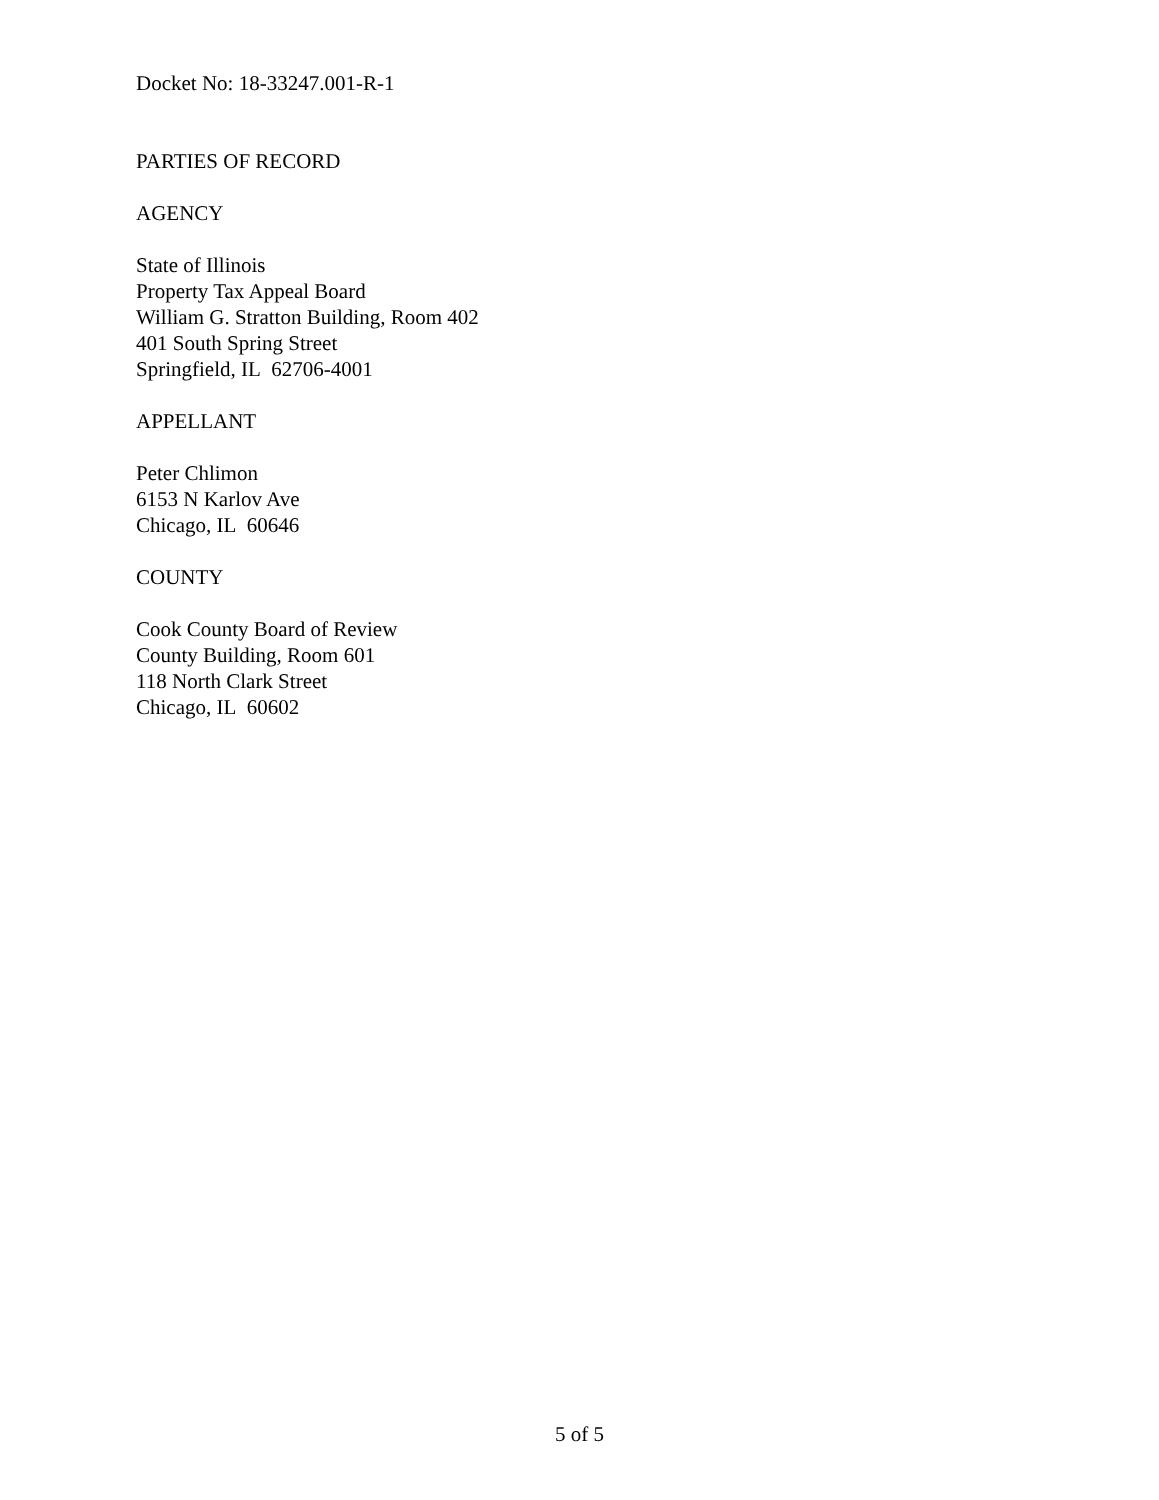Docket No: 18-33247.001-R-1
PARTIES OF RECORD
AGENCY
State of Illinois
Property Tax Appeal Board
William G. Stratton Building, Room 402
401 South Spring Street
Springfield, IL 62706-4001
APPELLANT
Peter Chlimon
6153 N Karlov Ave
Chicago, IL 60646
COUNTY
Cook County Board of Review
County Building, Room 601
118 North Clark Street
Chicago, IL 60602
5 of 5